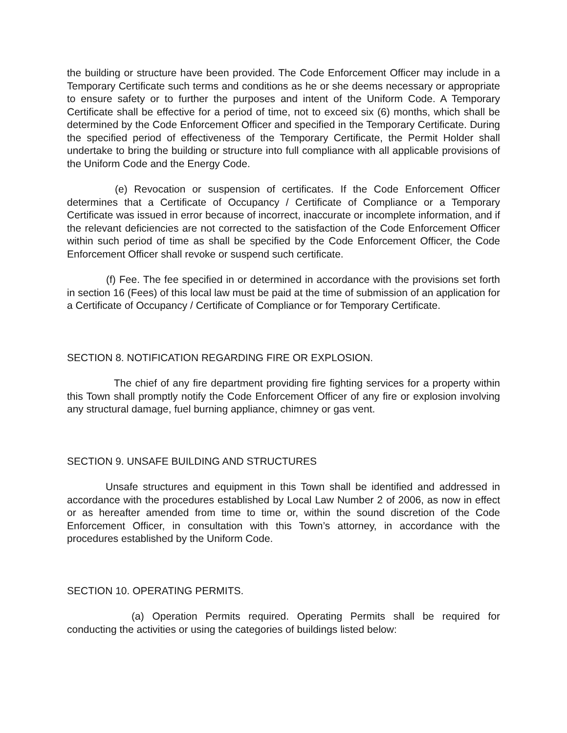the building or structure have been provided. The Code Enforcement Officer may include in a Temporary Certificate such terms and conditions as he or she deems necessary or appropriate to ensure safety or to further the purposes and intent of the Uniform Code. A Temporary Certificate shall be effective for a period of time, not to exceed six (6) months, which shall be determined by the Code Enforcement Officer and specified in the Temporary Certificate. During the specified period of effectiveness of the Temporary Certificate, the Permit Holder shall undertake to bring the building or structure into full compliance with all applicable provisions of the Uniform Code and the Energy Code.
(e) Revocation or suspension of certificates. If the Code Enforcement Officer determines that a Certificate of Occupancy / Certificate of Compliance or a Temporary Certificate was issued in error because of incorrect, inaccurate or incomplete information, and if the relevant deficiencies are not corrected to the satisfaction of the Code Enforcement Officer within such period of time as shall be specified by the Code Enforcement Officer, the Code Enforcement Officer shall revoke or suspend such certificate.
(f) Fee. The fee specified in or determined in accordance with the provisions set forth in section 16 (Fees) of this local law must be paid at the time of submission of an application for a Certificate of Occupancy / Certificate of Compliance or for Temporary Certificate.
SECTION 8. NOTIFICATION REGARDING FIRE OR EXPLOSION.
The chief of any fire department providing fire fighting services for a property within this Town shall promptly notify the Code Enforcement Officer of any fire or explosion involving any structural damage, fuel burning appliance, chimney or gas vent.
SECTION 9. UNSAFE BUILDING AND STRUCTURES
Unsafe structures and equipment in this Town shall be identified and addressed in accordance with the procedures established by Local Law Number 2 of 2006, as now in effect or as hereafter amended from time to time or, within the sound discretion of the Code Enforcement Officer, in consultation with this Town’s attorney, in accordance with the procedures established by the Uniform Code.
SECTION 10. OPERATING PERMITS.
(a) Operation Permits required. Operating Permits shall be required for conducting the activities or using the categories of buildings listed below: